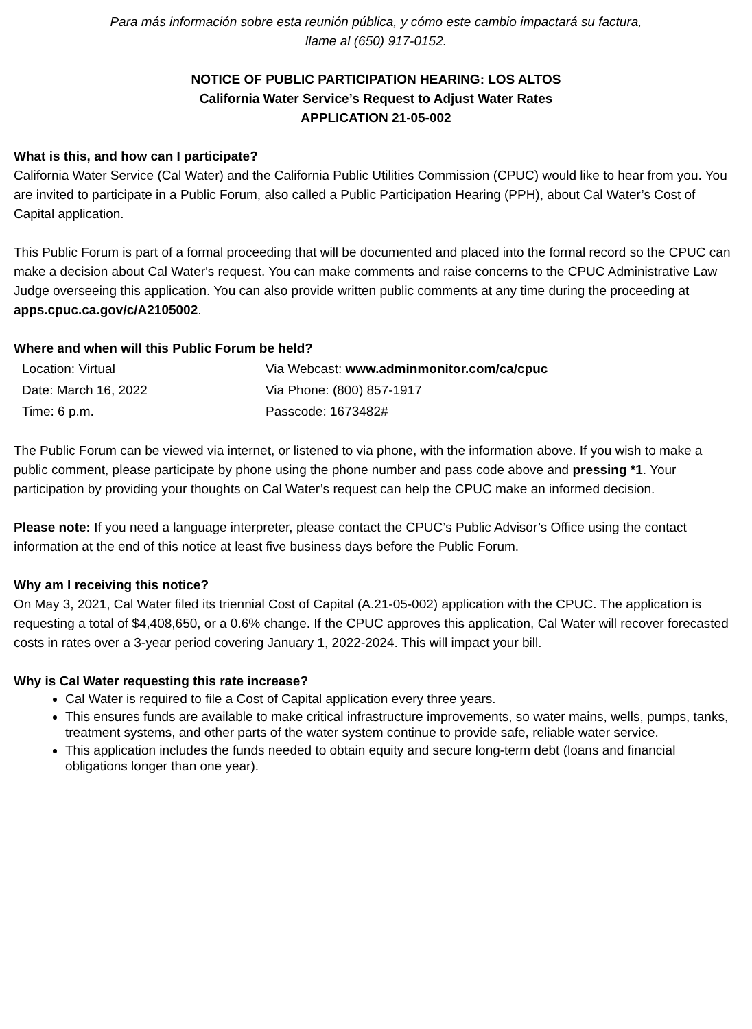Para más información sobre esta reunión pública, y cómo este cambio impactará su factura,
llame al (650) 917-0152.
NOTICE OF PUBLIC PARTICIPATION HEARING: LOS ALTOS
California Water Service’s Request to Adjust Water Rates
APPLICATION 21-05-002
What is this, and how can I participate?
California Water Service (Cal Water) and the California Public Utilities Commission (CPUC) would like to hear from you. You are invited to participate in a Public Forum, also called a Public Participation Hearing (PPH), about Cal Water’s Cost of Capital application.
This Public Forum is part of a formal proceeding that will be documented and placed into the formal record so the CPUC can make a decision about Cal Water's request. You can make comments and raise concerns to the CPUC Administrative Law Judge overseeing this application. You can also provide written public comments at any time during the proceeding at apps.cpuc.ca.gov/c/A2105002.
Where and when will this Public Forum be held?
Location: Virtual
Via Webcast: www.adminmonitor.com/ca/cpuc
Date: March 16, 2022
Via Phone: (800) 857-1917
Time: 6 p.m.
Passcode: 1673482#
The Public Forum can be viewed via internet, or listened to via phone, with the information above. If you wish to make a public comment, please participate by phone using the phone number and pass code above and pressing *1. Your participation by providing your thoughts on Cal Water’s request can help the CPUC make an informed decision.
Please note: If you need a language interpreter, please contact the CPUC’s Public Advisor’s Office using the contact information at the end of this notice at least five business days before the Public Forum.
Why am I receiving this notice?
On May 3, 2021, Cal Water filed its triennial Cost of Capital (A.21-05-002) application with the CPUC. The application is requesting a total of $4,408,650, or a 0.6% change. If the CPUC approves this application, Cal Water will recover forecasted costs in rates over a 3-year period covering January 1, 2022-2024. This will impact your bill.
Why is Cal Water requesting this rate increase?
Cal Water is required to file a Cost of Capital application every three years.
This ensures funds are available to make critical infrastructure improvements, so water mains, wells, pumps, tanks, treatment systems, and other parts of the water system continue to provide safe, reliable water service.
This application includes the funds needed to obtain equity and secure long-term debt (loans and financial obligations longer than one year).